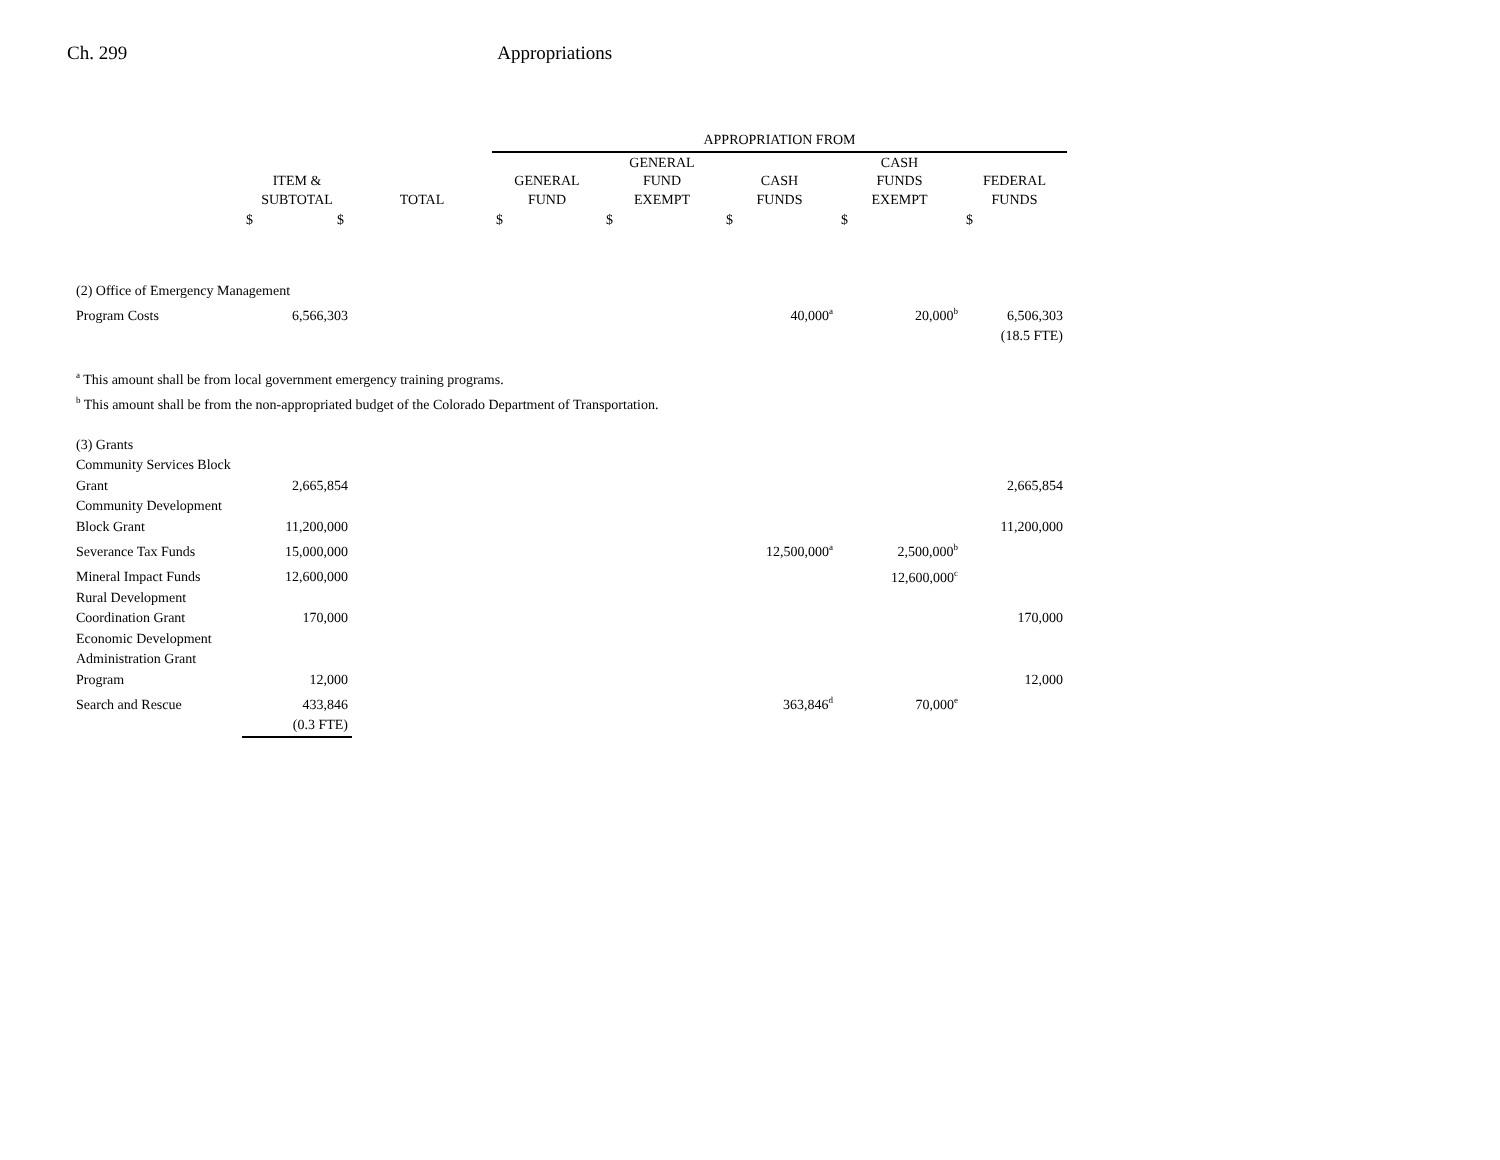Ch. 299 Appropriations
| | | | APPROPRIATION FROM | | | | |
| --- | --- | --- | --- | --- | --- | --- | --- |
| | ITEM & SUBTOTAL | TOTAL | GENERAL FUND | GENERAL FUND EXEMPT | CASH FUNDS | CASH FUNDS EXEMPT | FEDERAL FUNDS |
| | $ $ | | $ | $ | $ | $ | $ |
| (2) Office of Emergency Management | | | | | | | |
| Program Costs | 6,566,303 | | | | 40,000<sup>a</sup> | 20,000<sup>b</sup> | 6,506,303 |
| | | | | | | | (18.5 FTE) |
| <sup>a</sup> This amount shall be from local government emergency training programs. | | | | | | | |
| <sup>b</sup> This amount shall be from the non-appropriated budget of the Colorado Department of Transportation. | | | | | | | |
| (3) Grants | | | | | | | |
| Community Services Block | | | | | | | |
| Grant | 2,665,854 | | | | | | 2,665,854 |
| Community Development | | | | | | | |
| Block Grant | 11,200,000 | | | | | | 11,200,000 |
| Severance Tax Funds | 15,000,000 | | | | 12,500,000<sup>a</sup> | 2,500,000<sup>b</sup> | |
| Mineral Impact Funds | 12,600,000 | | | | | 12,600,000<sup>c</sup> | |
| Rural Development | | | | | | | |
| Coordination Grant | 170,000 | | | | | | 170,000 |
| Economic Development | | | | | | | |
| Administration Grant | | | | | | | |
| Program | 12,000 | | | | | | 12,000 |
| Search and Rescue | 433,846 | | | | 363,846<sup>d</sup> | 70,000<sup>e</sup> | |
| | (0.3 FTE) | | | | | | |